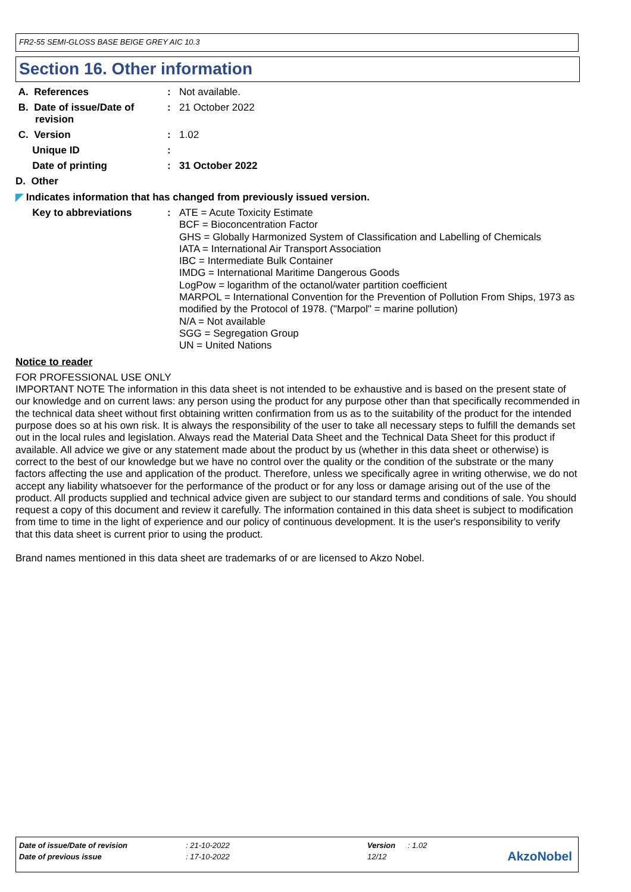FR2-55 SEMI-GLOSS BASE BEIGE GREY AIC 10.3
Section 16. Other information
| A. References | : | Not available. |
| B. Date of issue/Date of revision | : | 21 October 2022 |
| C. Version | : | 1.02 |
| Unique ID | : | |
| Date of printing | : | 31 October 2022 |
| D. Other | | |
| ◤ Indicates information that has changed from previously issued version. | | |
| Key to abbreviations | : | ATE = Acute Toxicity Estimate BCF = Bioconcentration Factor GHS = Globally Harmonized System of Classification and Labelling of Chemicals IATA = International Air Transport Association IBC = Intermediate Bulk Container IMDG = International Maritime Dangerous Goods LogPow = logarithm of the octanol/water partition coefficient MARPOL = International Convention for the Prevention of Pollution From Ships, 1973 as modified by the Protocol of 1978. ("Marpol" = marine pollution) N/A = Not available SGG = Segregation Group UN = United Nations |
Notice to reader
FOR PROFESSIONAL USE ONLY
IMPORTANT NOTE The information in this data sheet is not intended to be exhaustive and is based on the present state of our knowledge and on current laws: any person using the product for any purpose other than that specifically recommended in the technical data sheet without first obtaining written confirmation from us as to the suitability of the product for the intended purpose does so at his own risk. It is always the responsibility of the user to take all necessary steps to fulfill the demands set out in the local rules and legislation. Always read the Material Data Sheet and the Technical Data Sheet for this product if available. All advice we give or any statement made about the product by us (whether in this data sheet or otherwise) is correct to the best of our knowledge but we have no control over the quality or the condition of the substrate or the many factors affecting the use and application of the product. Therefore, unless we specifically agree in writing otherwise, we do not accept any liability whatsoever for the performance of the product or for any loss or damage arising out of the use of the product. All products supplied and technical advice given are subject to our standard terms and conditions of sale. You should request a copy of this document and review it carefully. The information contained in this data sheet is subject to modification from time to time in the light of experience and our policy of continuous development. It is the user's responsibility to verify that this data sheet is current prior to using the product.
Brand names mentioned in this data sheet are trademarks of or are licensed to Akzo Nobel.
| Date of issue/Date of revision | : 21-10-2022 | Version | : 1.02 |
| Date of previous issue | : 17-10-2022 | 12/12 | |
AkzoNobel